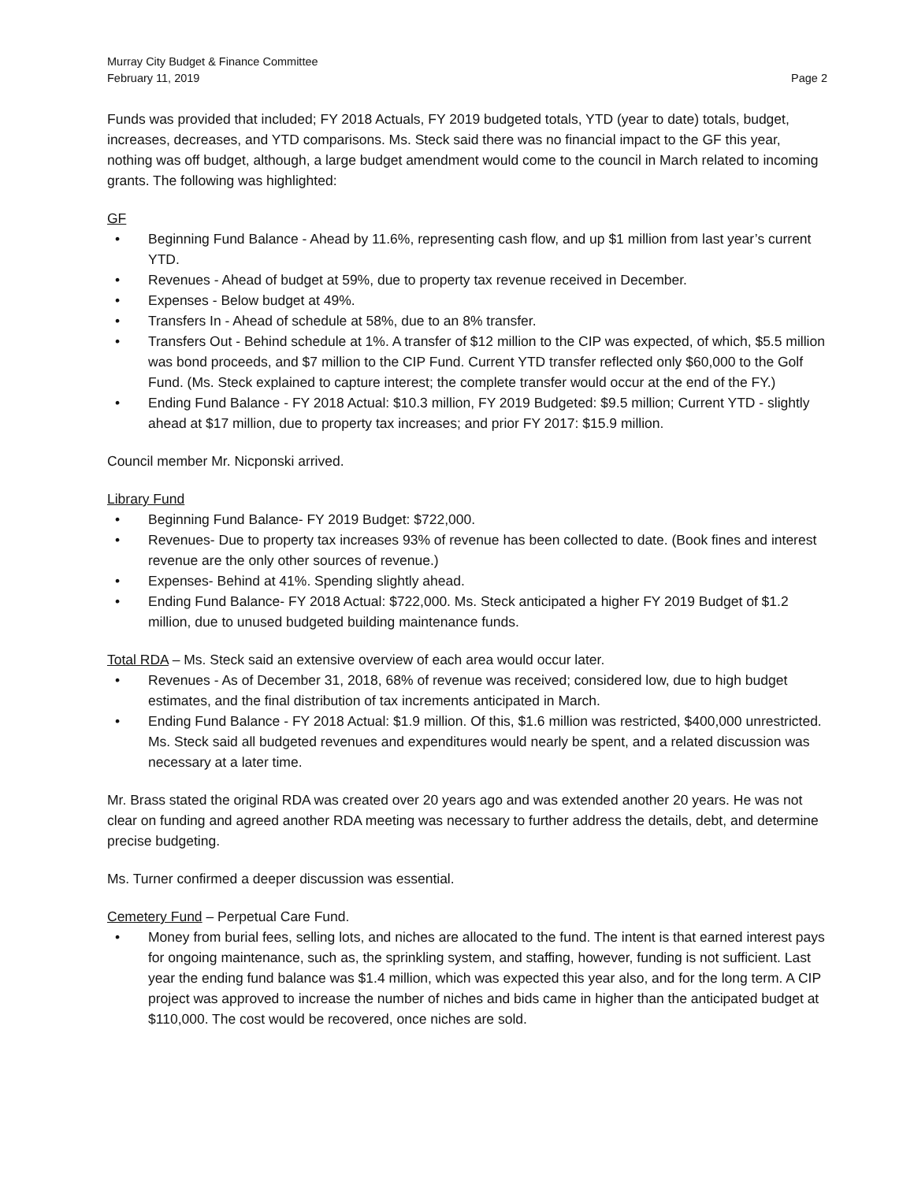Murray City Budget & Finance Committee
February 11, 2019 Page 2
Funds was provided that included; FY 2018 Actuals, FY 2019 budgeted totals, YTD (year to date) totals, budget, increases, decreases, and YTD comparisons. Ms. Steck said there was no financial impact to the GF this year, nothing was off budget, although, a large budget amendment would come to the council in March related to incoming grants. The following was highlighted:
GF
• Beginning Fund Balance - Ahead by 11.6%, representing cash flow, and up $1 million from last year’s current YTD.
• Revenues - Ahead of budget at 59%, due to property tax revenue received in December.
• Expenses - Below budget at 49%.
• Transfers In - Ahead of schedule at 58%, due to an 8% transfer.
• Transfers Out - Behind schedule at 1%. A transfer of $12 million to the CIP was expected, of which, $5.5 million was bond proceeds, and $7 million to the CIP Fund. Current YTD transfer reflected only $60,000 to the Golf Fund. (Ms. Steck explained to capture interest; the complete transfer would occur at the end of the FY.)
• Ending Fund Balance - FY 2018 Actual: $10.3 million, FY 2019 Budgeted: $9.5 million; Current YTD - slightly ahead at $17 million, due to property tax increases; and prior FY 2017: $15.9 million.
Council member Mr. Nicponski arrived.
Library Fund
• Beginning Fund Balance- FY 2019 Budget: $722,000.
• Revenues- Due to property tax increases 93% of revenue has been collected to date. (Book fines and interest revenue are the only other sources of revenue.)
• Expenses- Behind at 41%. Spending slightly ahead.
• Ending Fund Balance- FY 2018 Actual: $722,000. Ms. Steck anticipated a higher FY 2019 Budget of $1.2 million, due to unused budgeted building maintenance funds.
Total RDA – Ms. Steck said an extensive overview of each area would occur later.
• Revenues - As of December 31, 2018, 68% of revenue was received; considered low, due to high budget estimates, and the final distribution of tax increments anticipated in March.
• Ending Fund Balance - FY 2018 Actual: $1.9 million. Of this, $1.6 million was restricted, $400,000 unrestricted. Ms. Steck said all budgeted revenues and expenditures would nearly be spent, and a related discussion was necessary at a later time.
Mr. Brass stated the original RDA was created over 20 years ago and was extended another 20 years. He was not clear on funding and agreed another RDA meeting was necessary to further address the details, debt, and determine precise budgeting.
Ms. Turner confirmed a deeper discussion was essential.
Cemetery Fund – Perpetual Care Fund.
• Money from burial fees, selling lots, and niches are allocated to the fund. The intent is that earned interest pays for ongoing maintenance, such as, the sprinkling system, and staffing, however, funding is not sufficient. Last year the ending fund balance was $1.4 million, which was expected this year also, and for the long term. A CIP project was approved to increase the number of niches and bids came in higher than the anticipated budget at $110,000. The cost would be recovered, once niches are sold.